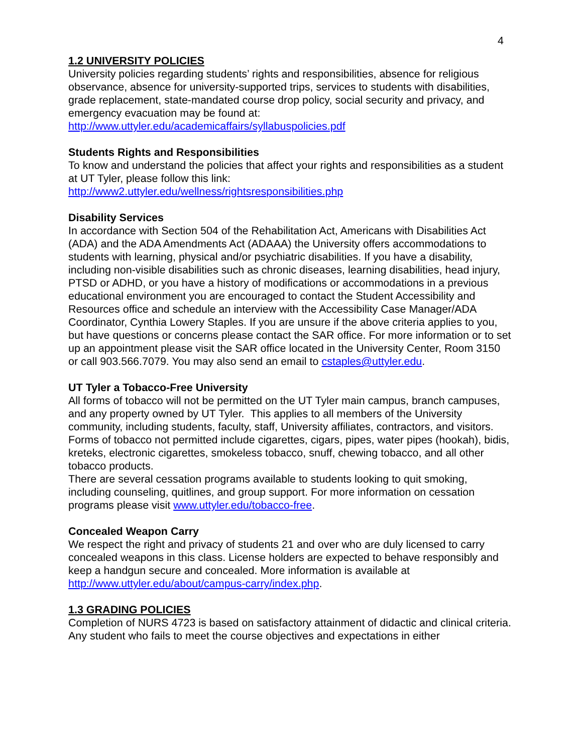4
1.2 UNIVERSITY POLICIES
University policies regarding students’ rights and responsibilities, absence for religious observance, absence for university-supported trips, services to students with disabilities, grade replacement, state-mandated course drop policy, social security and privacy, and emergency evacuation may be found at:
http://www.uttyler.edu/academicaffairs/syllabuspolicies.pdf
Students Rights and Responsibilities
To know and understand the policies that affect your rights and responsibilities as a student at UT Tyler, please follow this link:
http://www2.uttyler.edu/wellness/rightsresponsibilities.php
Disability Services
In accordance with Section 504 of the Rehabilitation Act, Americans with Disabilities Act (ADA) and the ADA Amendments Act (ADAAA) the University offers accommodations to students with learning, physical and/or psychiatric disabilities. If you have a disability, including non-visible disabilities such as chronic diseases, learning disabilities, head injury, PTSD or ADHD, or you have a history of modifications or accommodations in a previous educational environment you are encouraged to contact the Student Accessibility and Resources office and schedule an interview with the Accessibility Case Manager/ADA Coordinator, Cynthia Lowery Staples. If you are unsure if the above criteria applies to you, but have questions or concerns please contact the SAR office. For more information or to set up an appointment please visit the SAR office located in the University Center, Room 3150 or call 903.566.7079. You may also send an email to cstaples@uttyler.edu.
UT Tyler a Tobacco-Free University
All forms of tobacco will not be permitted on the UT Tyler main campus, branch campuses, and any property owned by UT Tyler. This applies to all members of the University community, including students, faculty, staff, University affiliates, contractors, and visitors.
Forms of tobacco not permitted include cigarettes, cigars, pipes, water pipes (hookah), bidis, kreteks, electronic cigarettes, smokeless tobacco, snuff, chewing tobacco, and all other tobacco products.
There are several cessation programs available to students looking to quit smoking, including counseling, quitlines, and group support. For more information on cessation programs please visit www.uttyler.edu/tobacco-free.
Concealed Weapon Carry
We respect the right and privacy of students 21 and over who are duly licensed to carry concealed weapons in this class. License holders are expected to behave responsibly and keep a handgun secure and concealed. More information is available at http://www.uttyler.edu/about/campus-carry/index.php.
1.3 GRADING POLICIES
Completion of NURS 4723 is based on satisfactory attainment of didactic and clinical criteria. Any student who fails to meet the course objectives and expectations in either